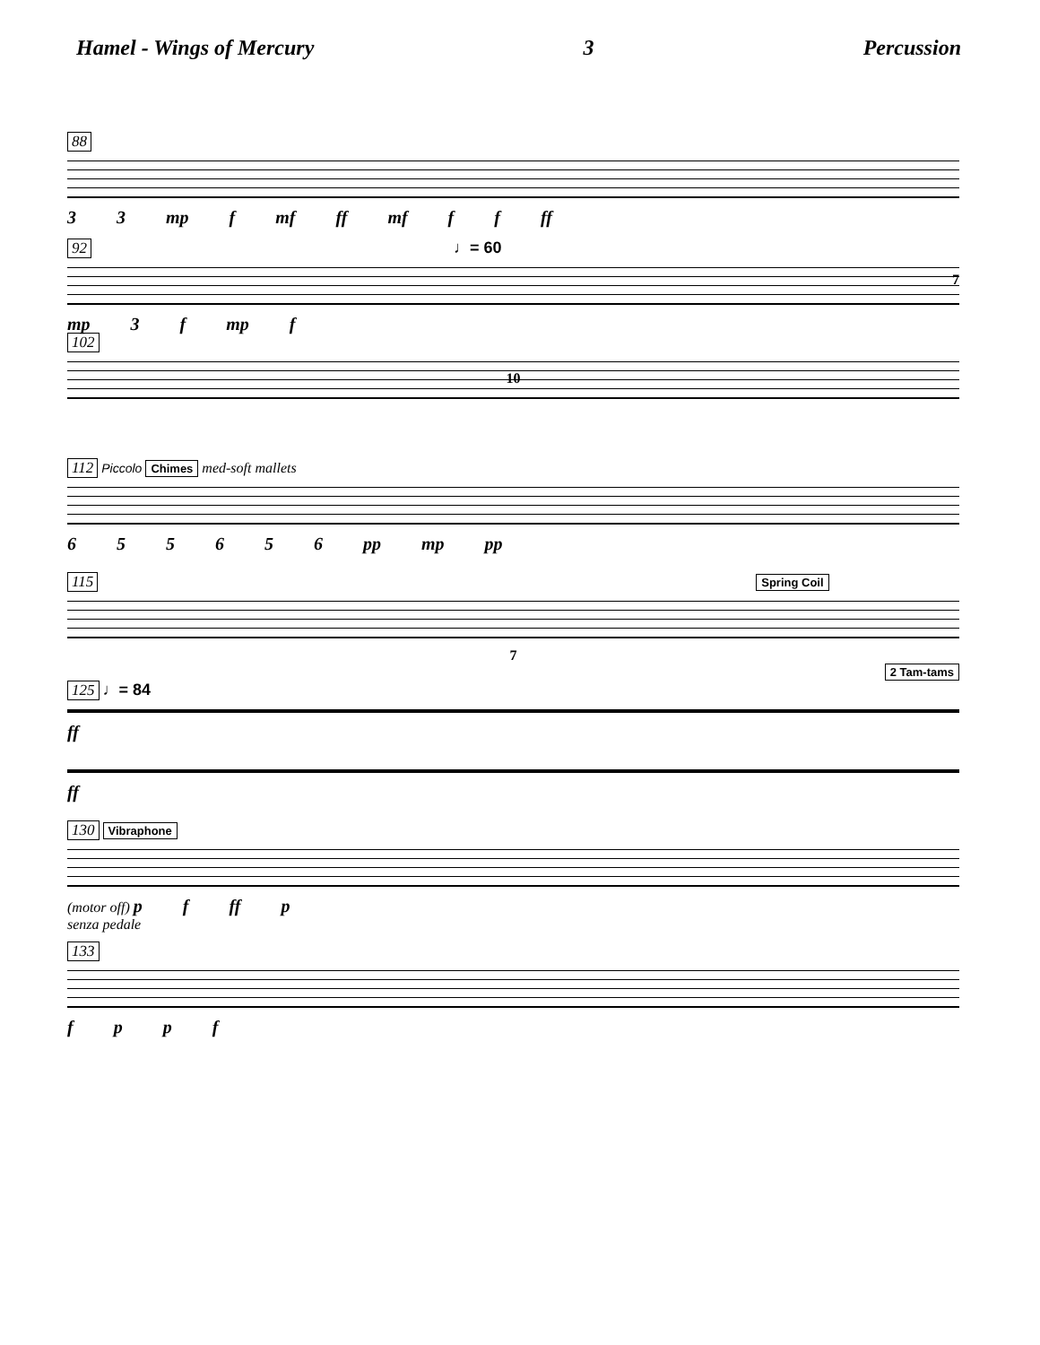Hamel - Wings of Mercury 3 Percussion
88
3 3 mp f mf ff mf f f ff
92 ♩= 60
mp 3 f mp f
7
102
10
112 Piccolo Chimes med-soft mallets
6 5 5 6 5 6 pp mp pp
115 Spring Coil
7
2 Tam-tams
125 ♩= 84
ff
ff
130 Vibraphone
(motor off) p f ff p
senza pedale
133
f p p f